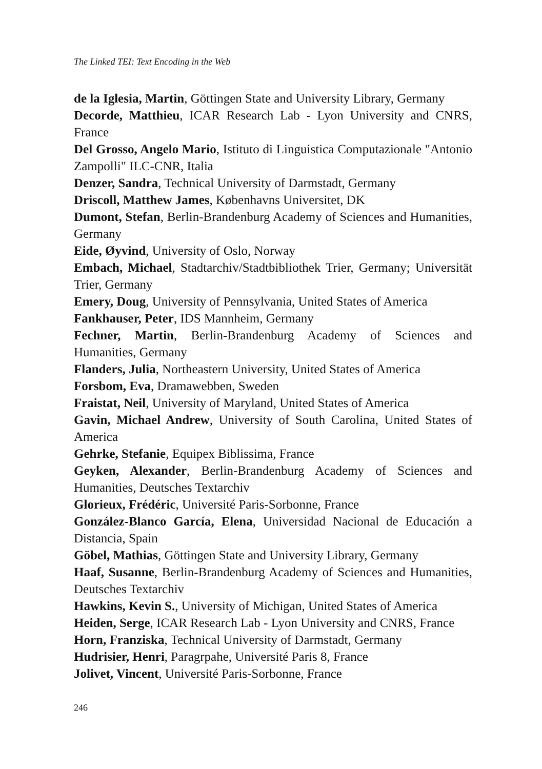The Linked TEI: Text Encoding in the Web
de la Iglesia, Martin, Göttingen State and University Library, Germany
Decorde, Matthieu, ICAR Research Lab - Lyon University and CNRS, France
Del Grosso, Angelo Mario, Istituto di Linguistica Computazionale "Antonio Zampolli" ILC-CNR, Italia
Denzer, Sandra, Technical University of Darmstadt, Germany
Driscoll, Matthew James, Københavns Universitet, DK
Dumont, Stefan, Berlin-Brandenburg Academy of Sciences and Humanities, Germany
Eide, Øyvind, University of Oslo, Norway
Embach, Michael, Stadtarchiv/Stadtbibliothek Trier, Germany; Universität Trier, Germany
Emery, Doug, University of Pennsylvania, United States of America
Fankhauser, Peter, IDS Mannheim, Germany
Fechner, Martin, Berlin-Brandenburg Academy of Sciences and Humanities, Germany
Flanders, Julia, Northeastern University, United States of America
Forsbom, Eva, Dramawebben, Sweden
Fraistat, Neil, University of Maryland, United States of America
Gavin, Michael Andrew, University of South Carolina, United States of America
Gehrke, Stefanie, Equipex Biblissima, France
Geyken, Alexander, Berlin-Brandenburg Academy of Sciences and Humanities, Deutsches Textarchiv
Glorieux, Frédéric, Université Paris-Sorbonne, France
González-Blanco García, Elena, Universidad Nacional de Educación a Distancia, Spain
Göbel, Mathias, Göttingen State and University Library, Germany
Haaf, Susanne, Berlin-Brandenburg Academy of Sciences and Humanities, Deutsches Textarchiv
Hawkins, Kevin S., University of Michigan, United States of America
Heiden, Serge, ICAR Research Lab - Lyon University and CNRS, France
Horn, Franziska, Technical University of Darmstadt, Germany
Hudrisier, Henri, Paragrpahe, Université Paris 8, France
Jolivet, Vincent, Université Paris-Sorbonne, France
246